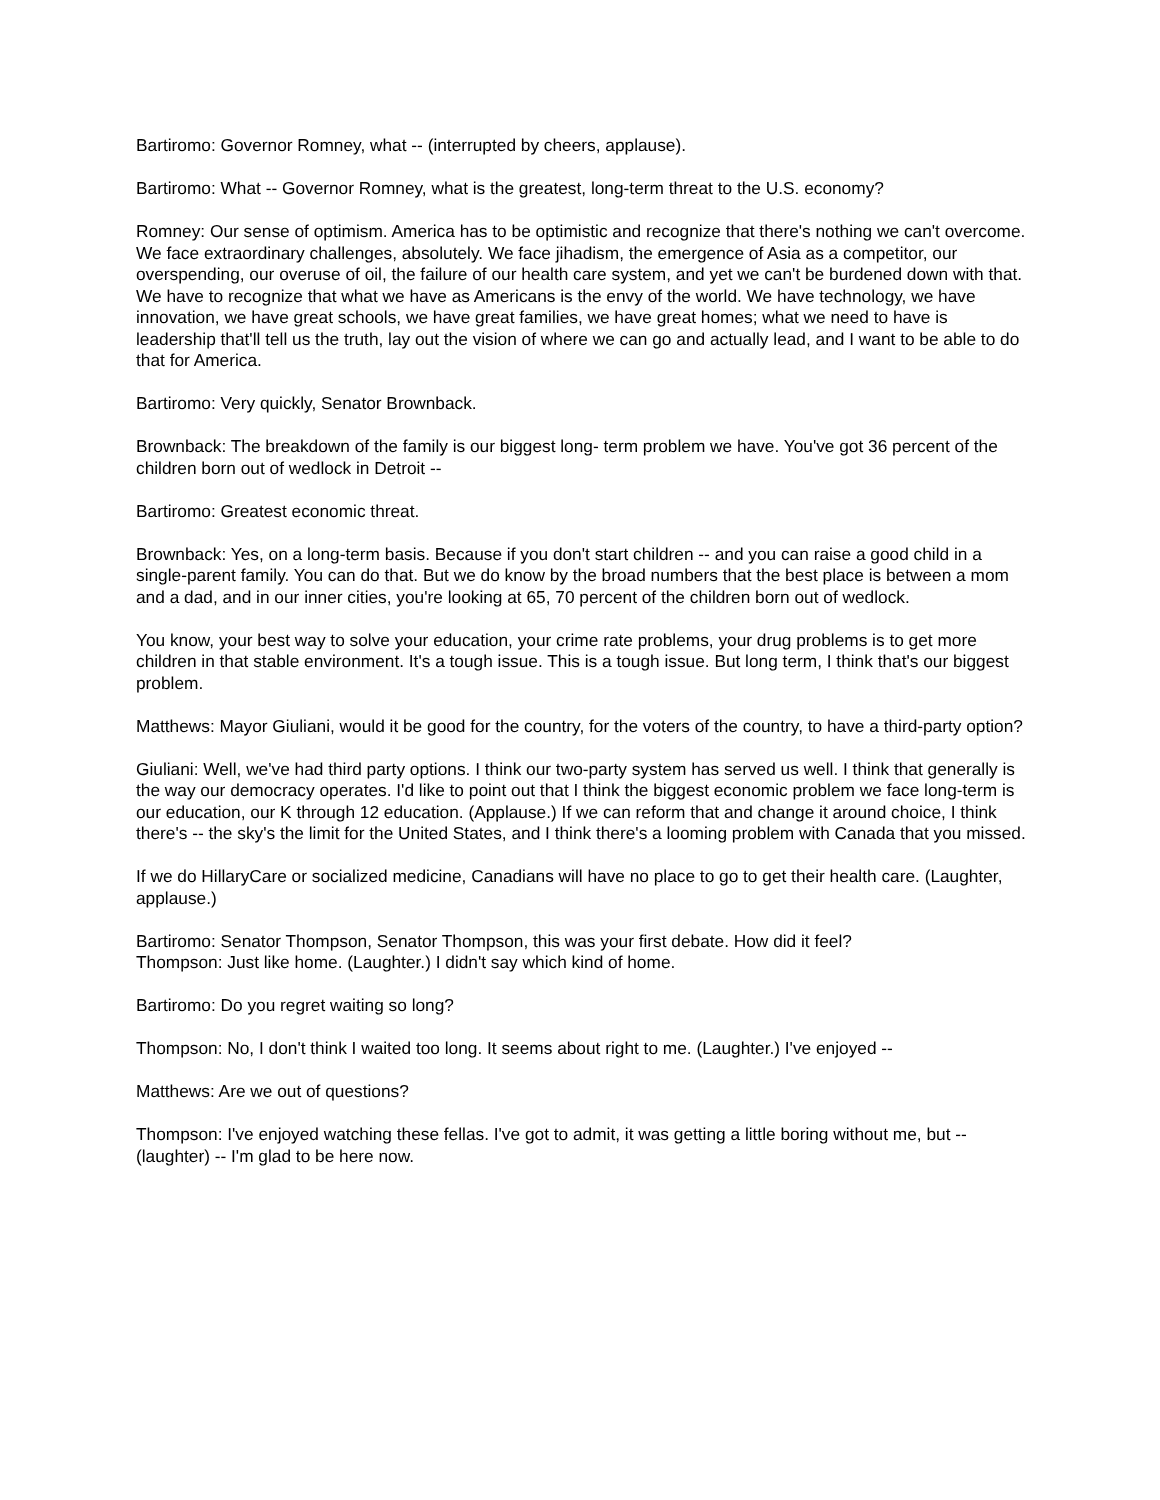Bartiromo: Governor Romney, what -- (interrupted by cheers, applause).
Bartiromo: What -- Governor Romney, what is the greatest, long-term threat to the U.S. economy?
Romney: Our sense of optimism. America has to be optimistic and recognize that there's nothing we can't overcome. We face extraordinary challenges, absolutely. We face jihadism, the emergence of Asia as a competitor, our overspending, our overuse of oil, the failure of our health care system, and yet we can't be burdened down with that. We have to recognize that what we have as Americans is the envy of the world. We have technology, we have innovation, we have great schools, we have great families, we have great homes; what we need to have is leadership that'll tell us the truth, lay out the vision of where we can go and actually lead, and I want to be able to do that for America.
Bartiromo: Very quickly, Senator Brownback.
Brownback: The breakdown of the family is our biggest long- term problem we have. You've got 36 percent of the children born out of wedlock in Detroit --
Bartiromo: Greatest economic threat.
Brownback: Yes, on a long-term basis. Because if you don't start children -- and you can raise a good child in a single-parent family. You can do that. But we do know by the broad numbers that the best place is between a mom and a dad, and in our inner cities, you're looking at 65, 70 percent of the children born out of wedlock.
You know, your best way to solve your education, your crime rate problems, your drug problems is to get more children in that stable environment. It's a tough issue. This is a tough issue. But long term, I think that's our biggest problem.
Matthews: Mayor Giuliani, would it be good for the country, for the voters of the country, to have a third-party option?
Giuliani: Well, we've had third party options. I think our two-party system has served us well. I think that generally is the way our democracy operates. I'd like to point out that I think the biggest economic problem we face long-term is our education, our K through 12 education. (Applause.) If we can reform that and change it around choice, I think there's -- the sky's the limit for the United States, and I think there's a looming problem with Canada that you missed.
If we do HillaryCare or socialized medicine, Canadians will have no place to go to get their health care. (Laughter, applause.)
Bartiromo: Senator Thompson, Senator Thompson, this was your first debate. How did it feel?
Thompson: Just like home. (Laughter.) I didn't say which kind of home.
Bartiromo: Do you regret waiting so long?
Thompson: No, I don't think I waited too long. It seems about right to me. (Laughter.) I've enjoyed --
Matthews: Are we out of questions?
Thompson: I've enjoyed watching these fellas. I've got to admit, it was getting a little boring without me, but -- (laughter) -- I'm glad to be here now.